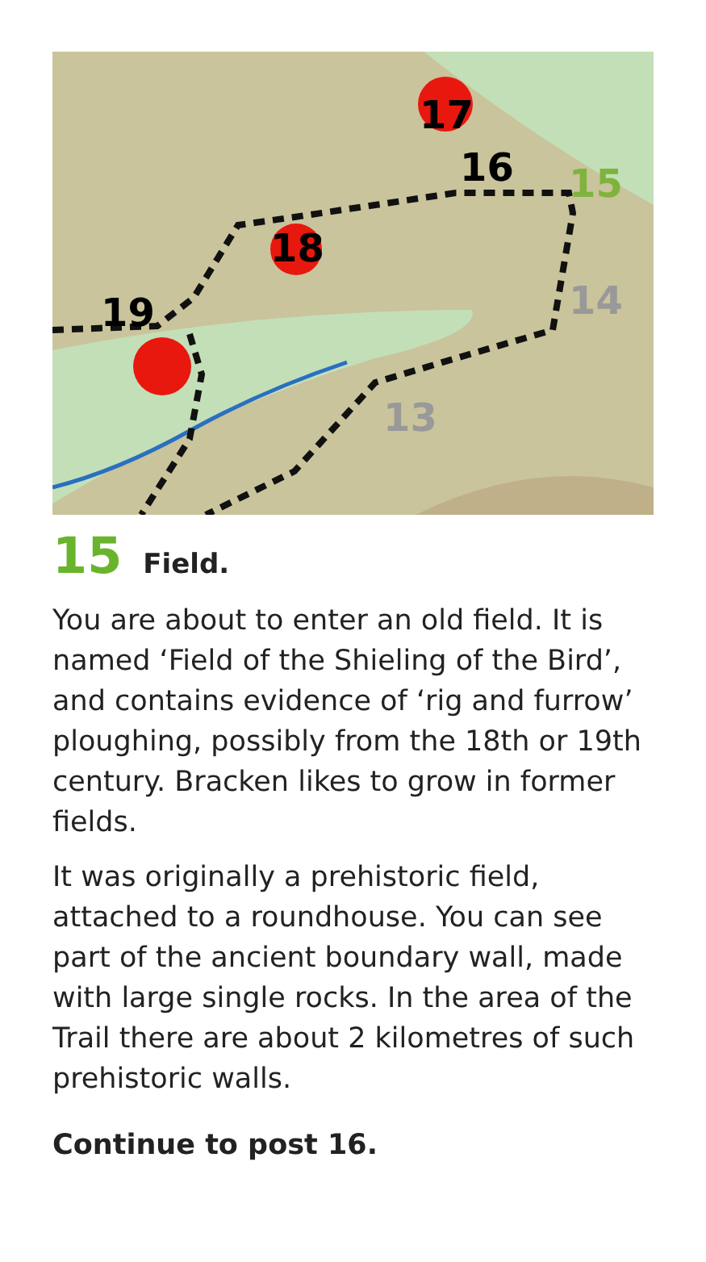17
16
15
14
13
18
19
15 Field.
You are about to enter an old field. It is named ‘Field of the Shieling of the Bird’, and contains evidence of ‘rig and furrow’ ploughing, possibly from the 18th or 19th century. Bracken likes to grow in former fields.
It was originally a prehistoric field, attached to a roundhouse. You can see part of the ancient boundary wall, made with large single rocks. In the area of the Trail there are about 2 kilometres of such prehistoric walls.
Continue to post 16.